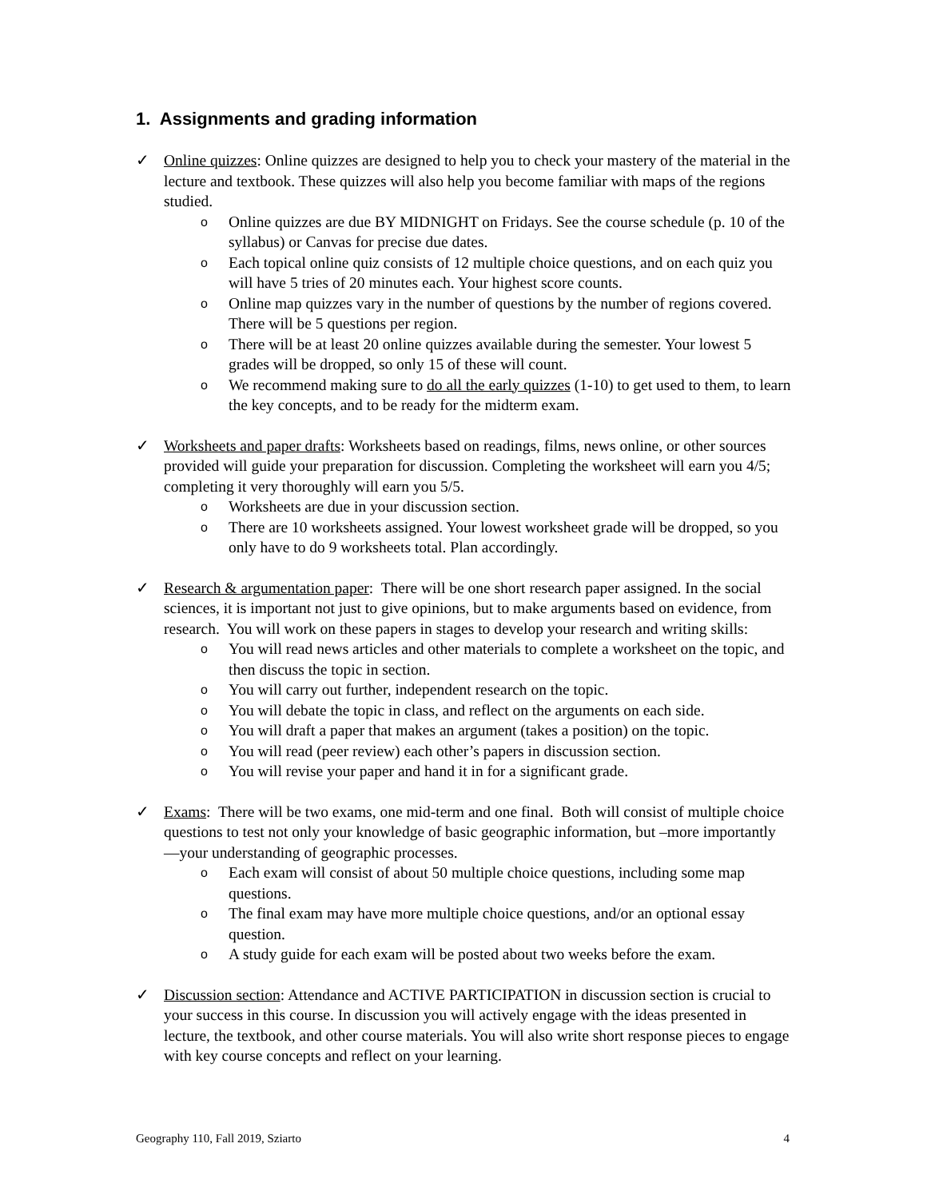1. Assignments and grading information
✓ Online quizzes: Online quizzes are designed to help you to check your mastery of the material in the lecture and textbook. These quizzes will also help you become familiar with maps of the regions studied.
o Online quizzes are due BY MIDNIGHT on Fridays. See the course schedule (p. 10 of the syllabus) or Canvas for precise due dates.
o Each topical online quiz consists of 12 multiple choice questions, and on each quiz you will have 5 tries of 20 minutes each. Your highest score counts.
o Online map quizzes vary in the number of questions by the number of regions covered. There will be 5 questions per region.
o There will be at least 20 online quizzes available during the semester. Your lowest 5 grades will be dropped, so only 15 of these will count.
o We recommend making sure to do all the early quizzes (1-10) to get used to them, to learn the key concepts, and to be ready for the midterm exam.
✓ Worksheets and paper drafts: Worksheets based on readings, films, news online, or other sources provided will guide your preparation for discussion. Completing the worksheet will earn you 4/5; completing it very thoroughly will earn you 5/5.
o Worksheets are due in your discussion section.
o There are 10 worksheets assigned. Your lowest worksheet grade will be dropped, so you only have to do 9 worksheets total. Plan accordingly.
✓ Research & argumentation paper: There will be one short research paper assigned. In the social sciences, it is important not just to give opinions, but to make arguments based on evidence, from research. You will work on these papers in stages to develop your research and writing skills:
o You will read news articles and other materials to complete a worksheet on the topic, and then discuss the topic in section.
o You will carry out further, independent research on the topic.
o You will debate the topic in class, and reflect on the arguments on each side.
o You will draft a paper that makes an argument (takes a position) on the topic.
o You will read (peer review) each other’s papers in discussion section.
o You will revise your paper and hand it in for a significant grade.
✓ Exams: There will be two exams, one mid-term and one final. Both will consist of multiple choice questions to test not only your knowledge of basic geographic information, but –more importantly—your understanding of geographic processes.
o Each exam will consist of about 50 multiple choice questions, including some map questions.
o The final exam may have more multiple choice questions, and/or an optional essay question.
o A study guide for each exam will be posted about two weeks before the exam.
✓ Discussion section: Attendance and ACTIVE PARTICIPATION in discussion section is crucial to your success in this course. In discussion you will actively engage with the ideas presented in lecture, the textbook, and other course materials. You will also write short response pieces to engage with key course concepts and reflect on your learning.
Geography 110, Fall 2019, Sziarto 4